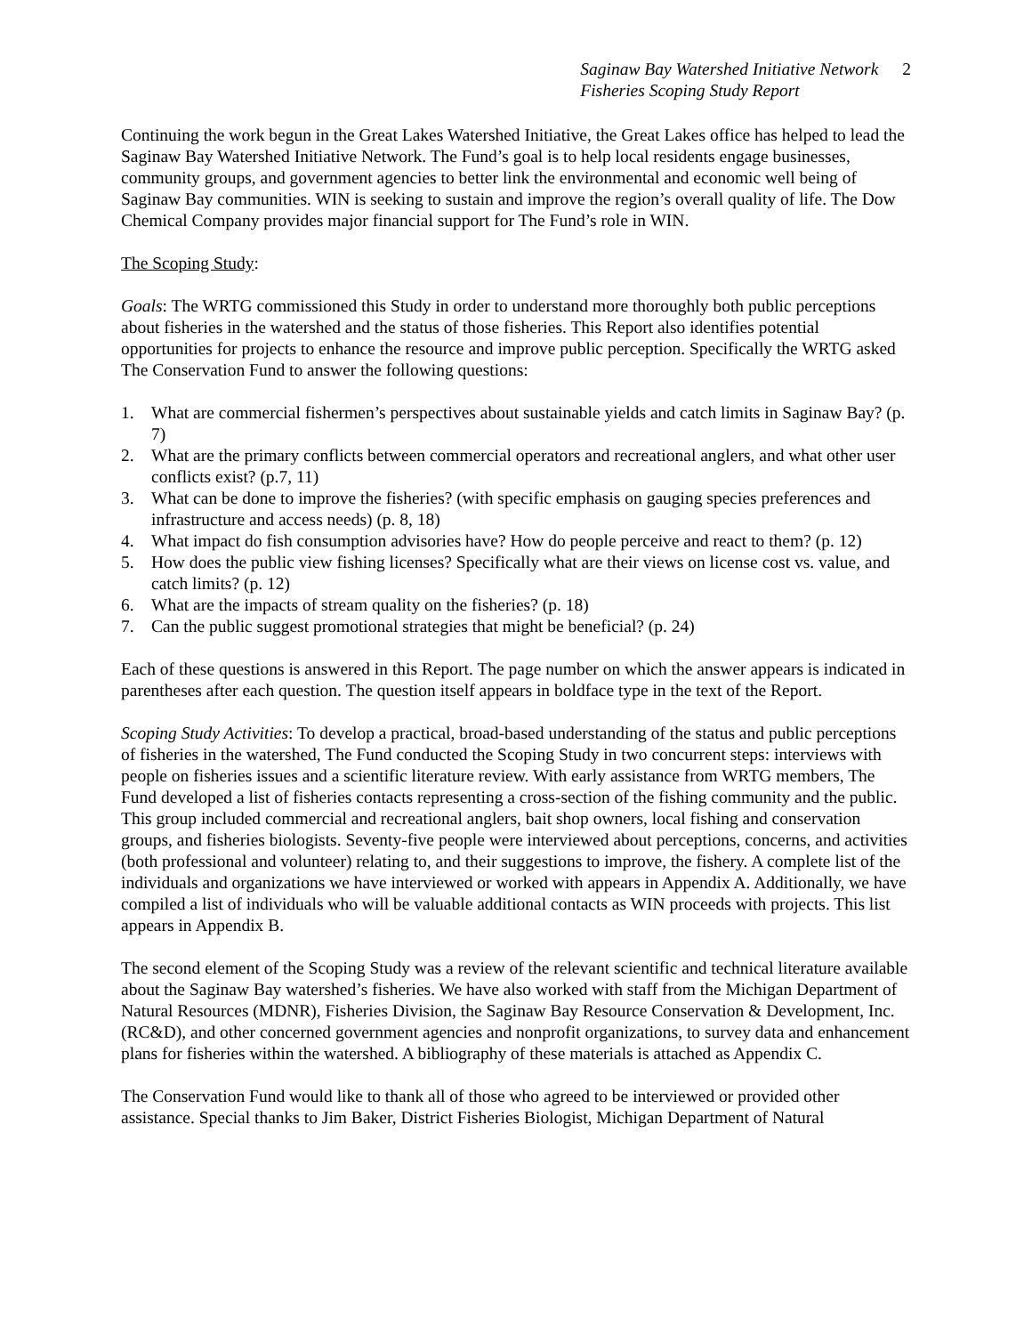Saginaw Bay Watershed Initiative Network
Fisheries Scoping Study Report
2
Continuing the work begun in the Great Lakes Watershed Initiative, the Great Lakes office has helped to lead the Saginaw Bay Watershed Initiative Network. The Fund’s goal is to help local residents engage businesses, community groups, and government agencies to better link the environmental and economic well being of Saginaw Bay communities. WIN is seeking to sustain and improve the region’s overall quality of life. The Dow Chemical Company provides major financial support for The Fund’s role in WIN.
The Scoping Study:
Goals: The WRTG commissioned this Study in order to understand more thoroughly both public perceptions about fisheries in the watershed and the status of those fisheries. This Report also identifies potential opportunities for projects to enhance the resource and improve public perception. Specifically the WRTG asked The Conservation Fund to answer the following questions:
1. What are commercial fishermen’s perspectives about sustainable yields and catch limits in Saginaw Bay? (p. 7)
2. What are the primary conflicts between commercial operators and recreational anglers, and what other user conflicts exist? (p.7, 11)
3. What can be done to improve the fisheries? (with specific emphasis on gauging species preferences and infrastructure and access needs) (p. 8, 18)
4. What impact do fish consumption advisories have? How do people perceive and react to them? (p. 12)
5. How does the public view fishing licenses? Specifically what are their views on license cost vs. value, and catch limits? (p. 12)
6. What are the impacts of stream quality on the fisheries? (p. 18)
7. Can the public suggest promotional strategies that might be beneficial? (p. 24)
Each of these questions is answered in this Report. The page number on which the answer appears is indicated in parentheses after each question. The question itself appears in boldface type in the text of the Report.
Scoping Study Activities: To develop a practical, broad-based understanding of the status and public perceptions of fisheries in the watershed, The Fund conducted the Scoping Study in two concurrent steps: interviews with people on fisheries issues and a scientific literature review. With early assistance from WRTG members, The Fund developed a list of fisheries contacts representing a cross-section of the fishing community and the public. This group included commercial and recreational anglers, bait shop owners, local fishing and conservation groups, and fisheries biologists. Seventy-five people were interviewed about perceptions, concerns, and activities (both professional and volunteer) relating to, and their suggestions to improve, the fishery. A complete list of the individuals and organizations we have interviewed or worked with appears in Appendix A. Additionally, we have compiled a list of individuals who will be valuable additional contacts as WIN proceeds with projects. This list appears in Appendix B.
The second element of the Scoping Study was a review of the relevant scientific and technical literature available about the Saginaw Bay watershed’s fisheries. We have also worked with staff from the Michigan Department of Natural Resources (MDNR), Fisheries Division, the Saginaw Bay Resource Conservation & Development, Inc. (RC&D), and other concerned government agencies and nonprofit organizations, to survey data and enhancement plans for fisheries within the watershed. A bibliography of these materials is attached as Appendix C.
The Conservation Fund would like to thank all of those who agreed to be interviewed or provided other assistance. Special thanks to Jim Baker, District Fisheries Biologist, Michigan Department of Natural